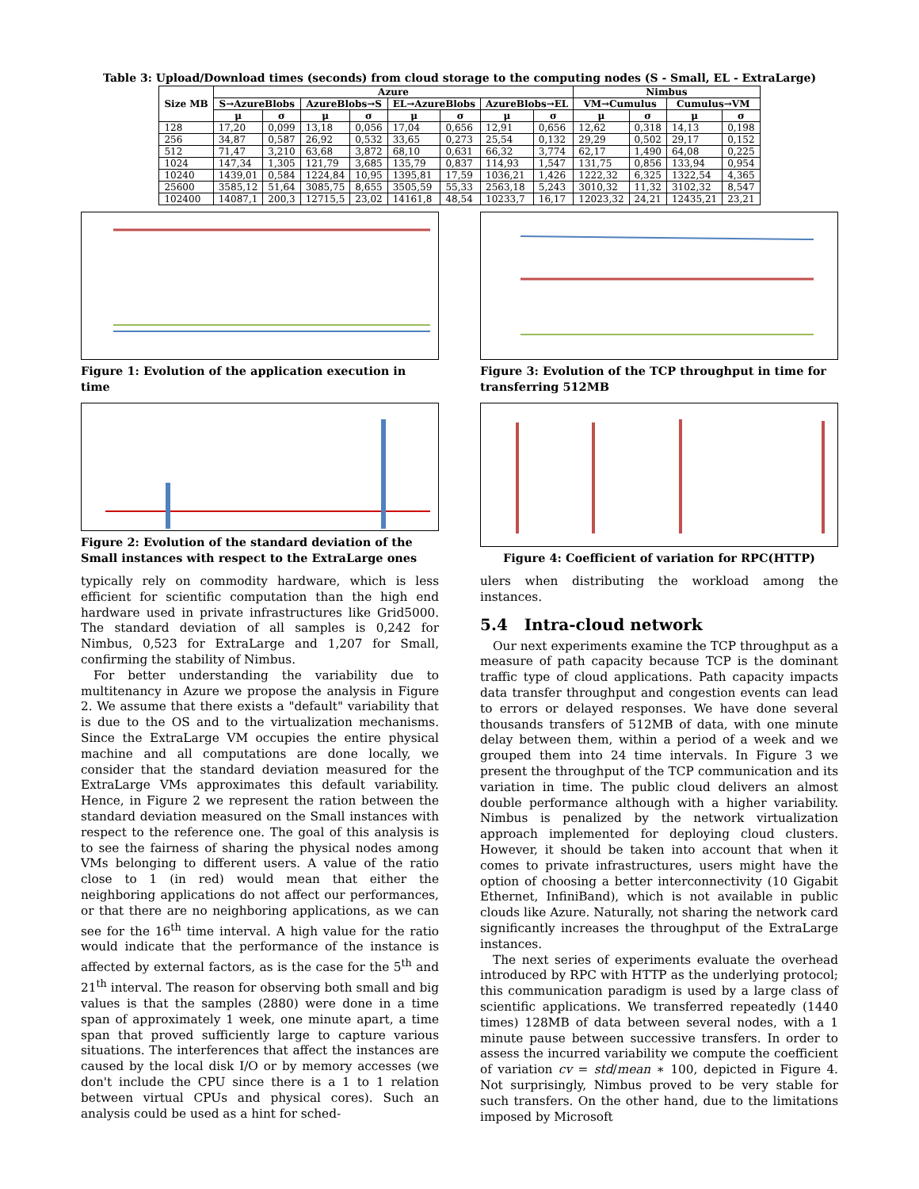Table 3: Upload/Download times (seconds) from cloud storage to the computing nodes (S - Small, EL - ExtraLarge)
| Size MB | Azure | | | | | | | | Nimbus | | | |
| --- | --- | --- | --- | --- | --- | --- | --- | --- | --- | --- | --- | --- |
| | S→AzureBlobs | | AzureBlobs→S | | EL→AzureBlobs | | AzureBlobs→EL | | VM→Cumulus | | Cumulus→VM | |
| | μ | σ | μ | σ | μ | σ | μ | σ | μ | σ | μ | σ |
| 128 | 17,20 | 0,099 | 13,18 | 0,056 | 17,04 | 0,656 | 12,91 | 0,656 | 12,62 | 0,318 | 14,13 | 0,198 |
| 256 | 34,87 | 0,587 | 26,92 | 0,532 | 33,65 | 0,273 | 25,54 | 0,132 | 29,29 | 0,502 | 29,17 | 0,152 |
| 512 | 71,47 | 3,210 | 63,68 | 3,872 | 68,10 | 0,631 | 66,32 | 3,774 | 62,17 | 1,490 | 64,08 | 0,225 |
| 1024 | 147,34 | 1,305 | 121,79 | 3,685 | 135,79 | 0,837 | 114,93 | 1,547 | 131,75 | 0,856 | 133,94 | 0,954 |
| 10240 | 1439,01 | 0,584 | 1224,84 | 10,95 | 1395,81 | 17,59 | 1036,21 | 1,426 | 1222,32 | 6,325 | 1322,54 | 4,365 |
| 25600 | 3585,12 | 51,64 | 3085,75 | 8,655 | 3505,59 | 55,33 | 2563,18 | 5,243 | 3010,32 | 11,32 | 3102,32 | 8,547 |
| 102400 | 14087,1 | 200,3 | 12715,5 | 23,02 | 14161,8 | 48,54 | 10233,7 | 16,17 | 12023,32 | 24,21 | 12435,21 | 23,21 |
Figure 1: Evolution of the application execution in time
Figure 2: Evolution of the standard deviation of the Small instances with respect to the ExtraLarge ones
typically rely on commodity hardware, which is less efficient for scientific computation than the high end hardware used in private infrastructures like Grid5000. The standard deviation of all samples is 0,242 for Nimbus, 0,523 for ExtraLarge and 1,207 for Small, confirming the stability of Nimbus.
For better understanding the variability due to multitenancy in Azure we propose the analysis in Figure 2. We assume that there exists a "default" variability that is due to the OS and to the virtualization mechanisms. Since the ExtraLarge VM occupies the entire physical machine and all computations are done locally, we consider that the standard deviation measured for the ExtraLarge VMs approximates this default variability. Hence, in Figure 2 we represent the ration between the standard deviation measured on the Small instances with respect to the reference one. The goal of this analysis is to see the fairness of sharing the physical nodes among VMs belonging to different users. A value of the ratio close to 1 (in red) would mean that either the neighboring applications do not affect our performances, or that there are no neighboring applications, as we can see for the 16<sup>th</sup> time interval. A high value for the ratio would indicate that the performance of the instance is affected by external factors, as is the case for the 5<sup>th</sup> and 21<sup>th</sup> interval. The reason for observing both small and big values is that the samples (2880) were done in a time span of approximately 1 week, one minute apart, a time span that proved sufficiently large to capture various situations. The interferences that affect the instances are caused by the local disk I/O or by memory accesses (we don't include the CPU since there is a 1 to 1 relation between virtual CPUs and physical cores). Such an analysis could be used as a hint for sched-
Figure 3: Evolution of the TCP throughput in time for transferring 512MB
Figure 4: Coefficient of variation for RPC(HTTP)
ulers when distributing the workload among the instances.
5.4 Intra-cloud network
Our next experiments examine the TCP throughput as a measure of path capacity because TCP is the dominant traffic type of cloud applications. Path capacity impacts data transfer throughput and congestion events can lead to errors or delayed responses. We have done several thousands transfers of 512MB of data, with one minute delay between them, within a period of a week and we grouped them into 24 time intervals. In Figure 3 we present the throughput of the TCP communication and its variation in time. The public cloud delivers an almost double performance although with a higher variability. Nimbus is penalized by the network virtualization approach implemented for deploying cloud clusters. However, it should be taken into account that when it comes to private infrastructures, users might have the option of choosing a better interconnectivity (10 Gigabit Ethernet, InfiniBand), which is not available in public clouds like Azure. Naturally, not sharing the network card significantly increases the throughput of the ExtraLarge instances.
The next series of experiments evaluate the overhead introduced by RPC with HTTP as the underlying protocol; this communication paradigm is used by a large class of scientific applications. We transferred repeatedly (1440 times) 128MB of data between several nodes, with a 1 minute pause between successive transfers. In order to assess the incurred variability we compute the coefficient of variation cv = std/mean ∗ 100, depicted in Figure 4. Not surprisingly, Nimbus proved to be very stable for such transfers. On the other hand, due to the limitations imposed by Microsoft